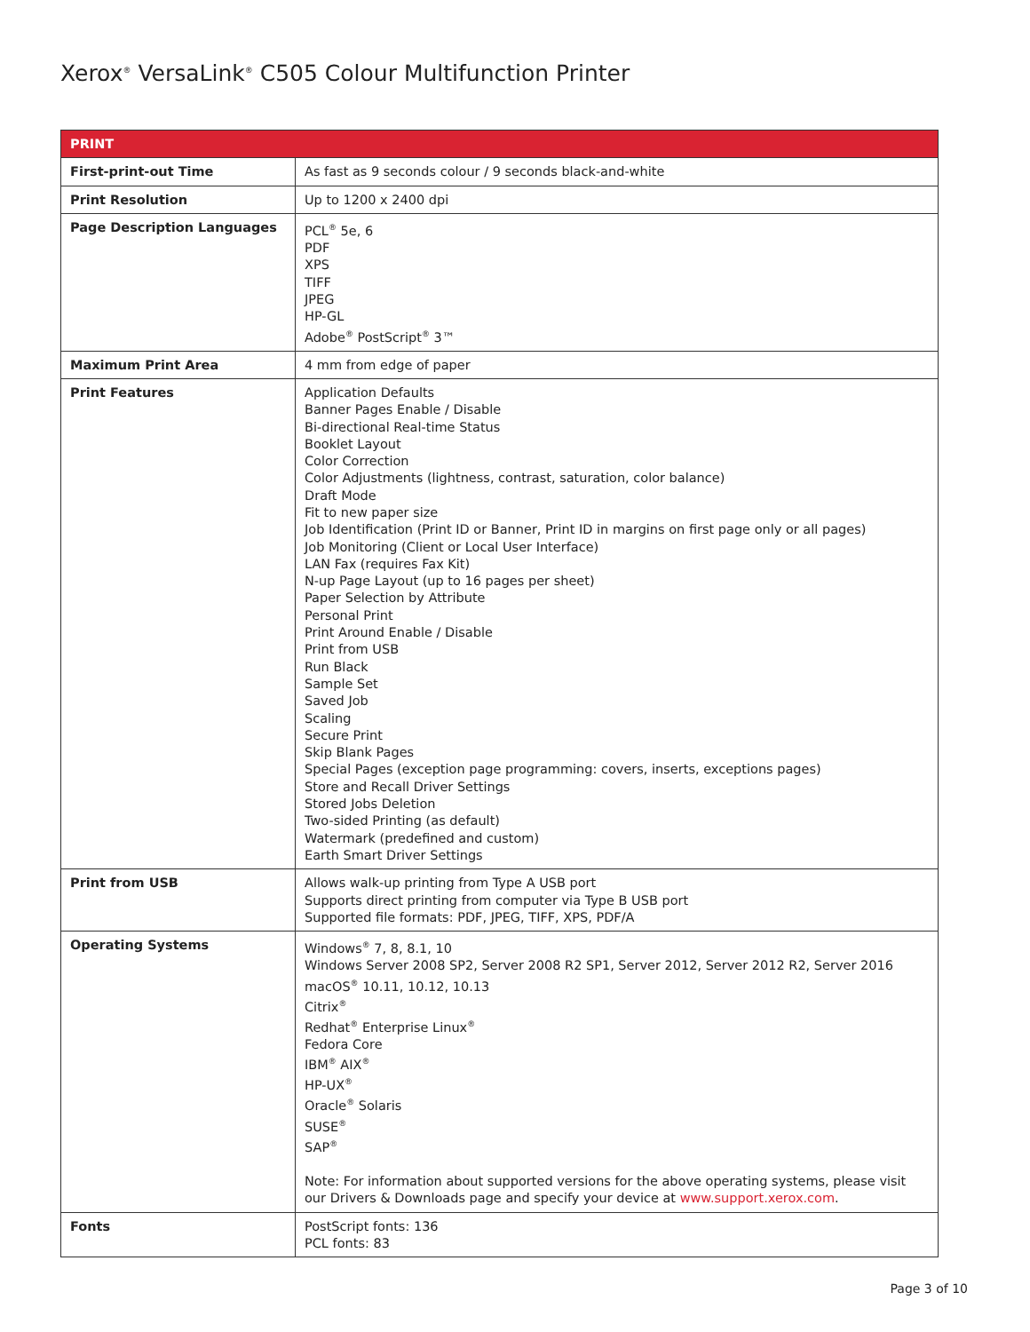Xerox<sup>®</sup> VersaLink<sup>®</sup> C505 Colour Multifunction Printer
| PRINT | |
| --- | --- |
| First-print-out Time | As fast as 9 seconds colour / 9 seconds black-and-white |
| Print Resolution | Up to 1200 x 2400 dpi |
| Page Description Languages | PCL<sup>®</sup> 5e, 6 PDF XPS TIFF JPEG HP-GL Adobe<sup>®</sup> PostScript<sup>®</sup> 3™ |
| Maximum Print Area | 4 mm from edge of paper |
| Print Features | Application Defaults Banner Pages Enable / Disable Bi-directional Real-time Status Booklet Layout Color Correction Color Adjustments (lightness, contrast, saturation, color balance) Draft Mode Fit to new paper size Job Identification (Print ID or Banner, Print ID in margins on first page only or all pages) Job Monitoring (Client or Local User Interface) LAN Fax (requires Fax Kit) N-up Page Layout (up to 16 pages per sheet) Paper Selection by Attribute Personal Print Print Around Enable / Disable Print from USB Run Black Sample Set Saved Job Scaling Secure Print Skip Blank Pages Special Pages (exception page programming: covers, inserts, exceptions pages) Store and Recall Driver Settings Stored Jobs Deletion Two-sided Printing (as default) Watermark (predefined and custom) Earth Smart Driver Settings |
| Print from USB | Allows walk-up printing from Type A USB port Supports direct printing from computer via Type B USB port Supported file formats: PDF, JPEG, TIFF, XPS, PDF/A |
| Operating Systems | Windows<sup>®</sup> 7, 8, 8.1, 10 Windows Server 2008 SP2, Server 2008 R2 SP1, Server 2012, Server 2012 R2, Server 2016 macOS<sup>®</sup> 10.11, 10.12, 10.13 Citrix<sup>®</sup> Redhat<sup>®</sup> Enterprise Linux<sup>®</sup> Fedora Core IBM<sup>®</sup> AIX<sup>®</sup> HP-UX<sup>®</sup> Oracle<sup>®</sup> Solaris SUSE<sup>®</sup> SAP<sup>®</sup> Note: For information about supported versions for the above operating systems, please visit our Drivers & Downloads page and specify your device at www.support.xerox.com . |
| Fonts | PostScript fonts: 136 PCL fonts: 83 |
Page 3 of 10